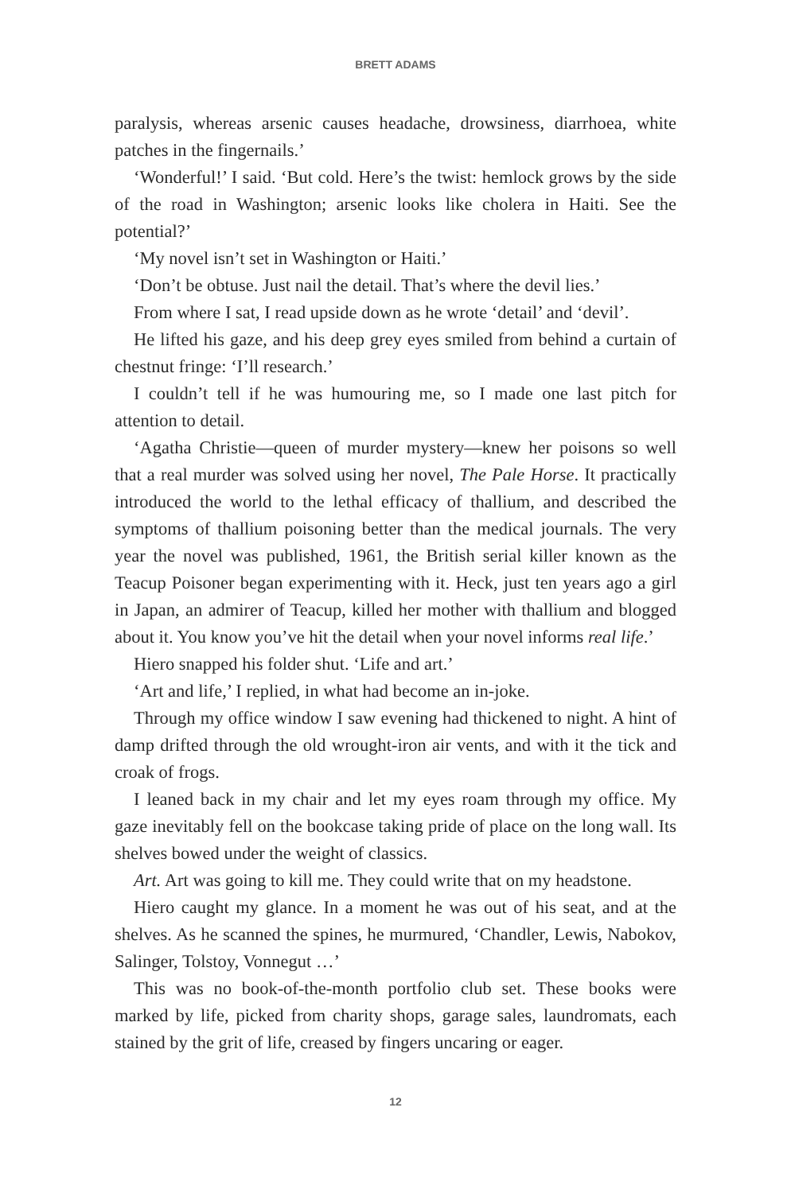BRETT ADAMS
paralysis, whereas arsenic causes headache, drowsiness, diarrhoea, white patches in the fingernails.’
‘Wonderful!’ I said. ‘But cold. Here’s the twist: hemlock grows by the side of the road in Washington; arsenic looks like cholera in Haiti. See the potential?’
‘My novel isn’t set in Washington or Haiti.’
‘Don’t be obtuse. Just nail the detail. That’s where the devil lies.’
From where I sat, I read upside down as he wrote ‘detail’ and ‘devil’.
He lifted his gaze, and his deep grey eyes smiled from behind a curtain of chestnut fringe: ‘I’ll research.’
I couldn’t tell if he was humouring me, so I made one last pitch for attention to detail.
‘Agatha Christie—queen of murder mystery—knew her poisons so well that a real murder was solved using her novel, The Pale Horse. It practically introduced the world to the lethal efficacy of thallium, and described the symptoms of thallium poisoning better than the medical journals. The very year the novel was published, 1961, the British serial killer known as the Teacup Poisoner began experimenting with it. Heck, just ten years ago a girl in Japan, an admirer of Teacup, killed her mother with thallium and blogged about it. You know you’ve hit the detail when your novel informs real life.’
Hiero snapped his folder shut. ‘Life and art.’
‘Art and life,’ I replied, in what had become an in-joke.
Through my office window I saw evening had thickened to night. A hint of damp drifted through the old wrought-iron air vents, and with it the tick and croak of frogs.
I leaned back in my chair and let my eyes roam through my office. My gaze inevitably fell on the bookcase taking pride of place on the long wall. Its shelves bowed under the weight of classics.
Art. Art was going to kill me. They could write that on my headstone.
Hiero caught my glance. In a moment he was out of his seat, and at the shelves. As he scanned the spines, he murmured, ‘Chandler, Lewis, Nabokov, Salinger, Tolstoy, Vonnegut …’
This was no book-of-the-month portfolio club set. These books were marked by life, picked from charity shops, garage sales, laundromats, each stained by the grit of life, creased by fingers uncaring or eager.
12